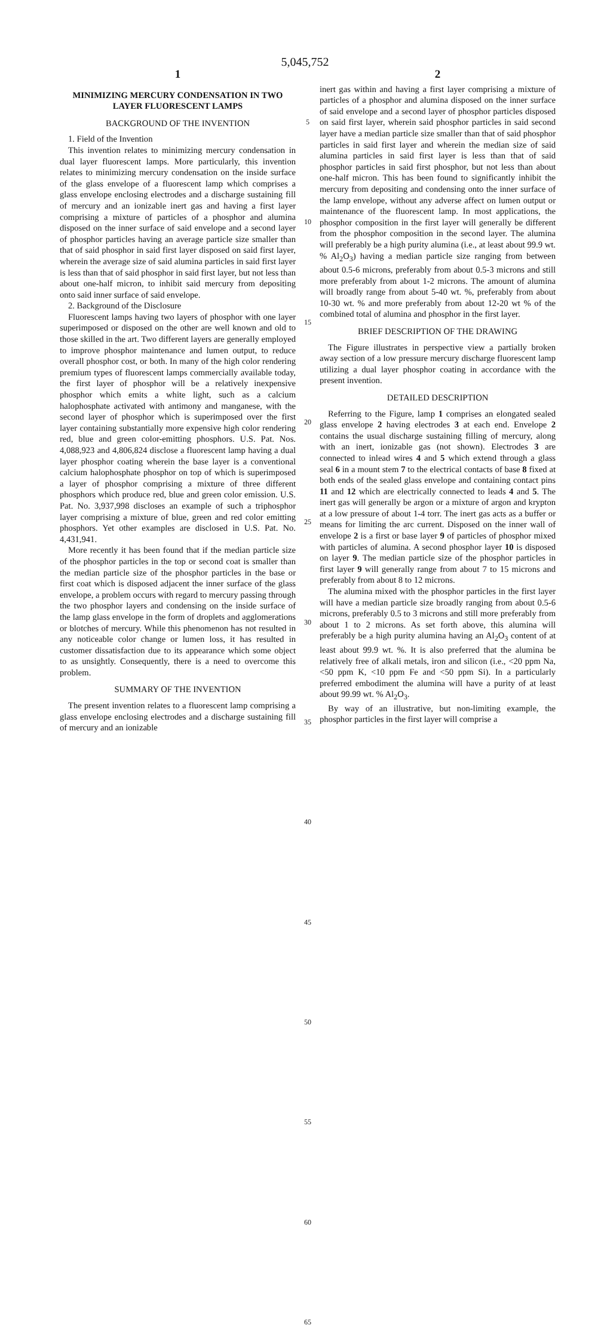5,045,752
1
MINIMIZING MERCURY CONDENSATION IN TWO LAYER FLUORESCENT LAMPS
BACKGROUND OF THE INVENTION
1. Field of the Invention
This invention relates to minimizing mercury condensation in dual layer fluorescent lamps. More particularly, this invention relates to minimizing mercury condensation on the inside surface of the glass envelope of a fluorescent lamp which comprises a glass envelope enclosing electrodes and a discharge sustaining fill of mercury and an ionizable inert gas and having a first layer comprising a mixture of particles of a phosphor and alumina disposed on the inner surface of said envelope and a second layer of phosphor particles having an average particle size smaller than that of said phosphor in said first layer disposed on said first layer, wherein the average size of said alumina particles in said first layer is less than that of said phosphor in said first layer, but not less than about one-half micron, to inhibit said mercury from depositing onto said inner surface of said envelope.
2. Background of the Disclosure
Fluorescent lamps having two layers of phosphor with one layer superimposed or disposed on the other are well known and old to those skilled in the art. Two different layers are generally employed to improve phosphor maintenance and lumen output, to reduce overall phosphor cost, or both. In many of the high color rendering premium types of fluorescent lamps commercially available today, the first layer of phosphor will be a relatively inexpensive phosphor which emits a white light, such as a calcium halophosphate activated with antimony and manganese, with the second layer of phosphor which is superimposed over the first layer containing substantially more expensive high color rendering red, blue and green color-emitting phosphors. U.S. Pat. Nos. 4,088,923 and 4,806,824 disclose a fluorescent lamp having a dual layer phosphor coating wherein the base layer is a conventional calcium halophosphate phosphor on top of which is superimposed a layer of phosphor comprising a mixture of three different phosphors which produce red, blue and green color emission. U.S. Pat. No. 3,937,998 discloses an example of such a triphosphor layer comprising a mixture of blue, green and red color emitting phosphors. Yet other examples are disclosed in U.S. Pat. No. 4,431,941.
More recently it has been found that if the median particle size of the phosphor particles in the top or second coat is smaller than the median particle size of the phosphor particles in the base or first coat which is disposed adjacent the inner surface of the glass envelope, a problem occurs with regard to mercury passing through the two phosphor layers and condensing on the inside surface of the lamp glass envelope in the form of droplets and agglomerations or blotches of mercury. While this phenomenon has not resulted in any noticeable color change or lumen loss, it has resulted in customer dissatisfaction due to its appearance which some object to as unsightly. Consequently, there is a need to overcome this problem.
SUMMARY OF THE INVENTION
The present invention relates to a fluorescent lamp comprising a glass envelope enclosing electrodes and a discharge sustaining fill of mercury and an ionizable
5
10
15
20
25
30
35
40
45
50
55
60
65
2
inert gas within and having a first layer comprising a mixture of particles of a phosphor and alumina disposed on the inner surface of said envelope and a second layer of phosphor particles disposed on said first layer, wherein said phosphor particles in said second layer have a median particle size smaller than that of said phosphor particles in said first layer and wherein the median size of said alumina particles in said first layer is less than that of said phosphor particles in said first phosphor, but not less than about one-half micron. This has been found to significantly inhibit the mercury from depositing and condensing onto the inner surface of the lamp envelope, without any adverse affect on lumen output or maintenance of the fluorescent lamp. In most applications, the phosphor composition in the first layer will generally be different from the phosphor composition in the second layer. The alumina will preferably be a high purity alumina (i.e., at least about 99.9 wt. % Al<sub>2</sub>O<sub>3</sub>) having a median particle size ranging from between about 0.5-6 microns, preferably from about 0.5-3 microns and still more preferably from about 1-2 microns. The amount of alumina will broadly range from about 5-40 wt. %, preferably from about 10-30 wt. % and more preferably from about 12-20 wt % of the combined total of alumina and phosphor in the first layer.
BRIEF DESCRIPTION OF THE DRAWING
The Figure illustrates in perspective view a partially broken away section of a low pressure mercury discharge fluorescent lamp utilizing a dual layer phosphor coating in accordance with the present invention.
DETAILED DESCRIPTION
Referring to the Figure, lamp 1 comprises an elongated sealed glass envelope 2 having electrodes 3 at each end. Envelope 2 contains the usual discharge sustaining filling of mercury, along with an inert, ionizable gas (not shown). Electrodes 3 are connected to inlead wires 4 and 5 which extend through a glass seal 6 in a mount stem 7 to the electrical contacts of base 8 fixed at both ends of the sealed glass envelope and containing contact pins 11 and 12 which are electrically connected to leads 4 and 5. The inert gas will generally be argon or a mixture of argon and krypton at a low pressure of about 1-4 torr. The inert gas acts as a buffer or means for limiting the arc current. Disposed on the inner wall of envelope 2 is a first or base layer 9 of particles of phosphor mixed with particles of alumina. A second phosphor layer 10 is disposed on layer 9. The median particle size of the phosphor particles in first layer 9 will generally range from about 7 to 15 microns and preferably from about 8 to 12 microns.
The alumina mixed with the phosphor particles in the first layer will have a median particle size broadly ranging from about 0.5-6 microns, preferably 0.5 to 3 microns and still more preferably from about 1 to 2 microns. As set forth above, this alumina will preferably be a high purity alumina having an Al<sub>2</sub>O<sub>3</sub> content of at least about 99.9 wt. %. It is also preferred that the alumina be relatively free of alkali metals, iron and silicon (i.e., <20 ppm Na, <50 ppm K, <10 ppm Fe and <50 ppm Si). In a particularly preferred embodiment the alumina will have a purity of at least about 99.99 wt. % Al<sub>2</sub>O<sub>3</sub>.
By way of an illustrative, but non-limiting example, the phosphor particles in the first layer will comprise a